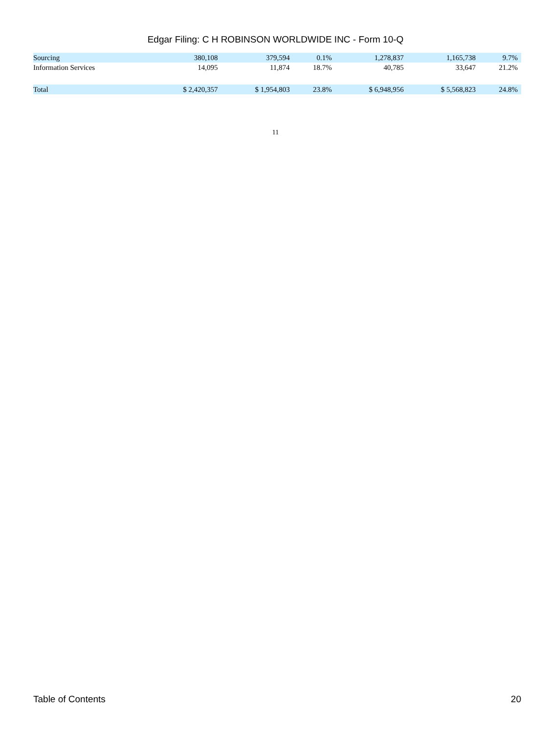Edgar Filing: C H ROBINSON WORLDWIDE INC - Form 10-Q
| Sourcing | 380,108 | 379,594 | 0.1% | 1,278,837 | 1,165,738 | 9.7% |
| Information Services | 14,095 | 11,874 | 18.7% | 40,785 | 33,647 | 21.2% |
| Total | $ 2,420,357 | $ 1,954,803 | 23.8% | $ 6,948,956 | $ 5,568,823 | 24.8% |
11
Table of Contents 20